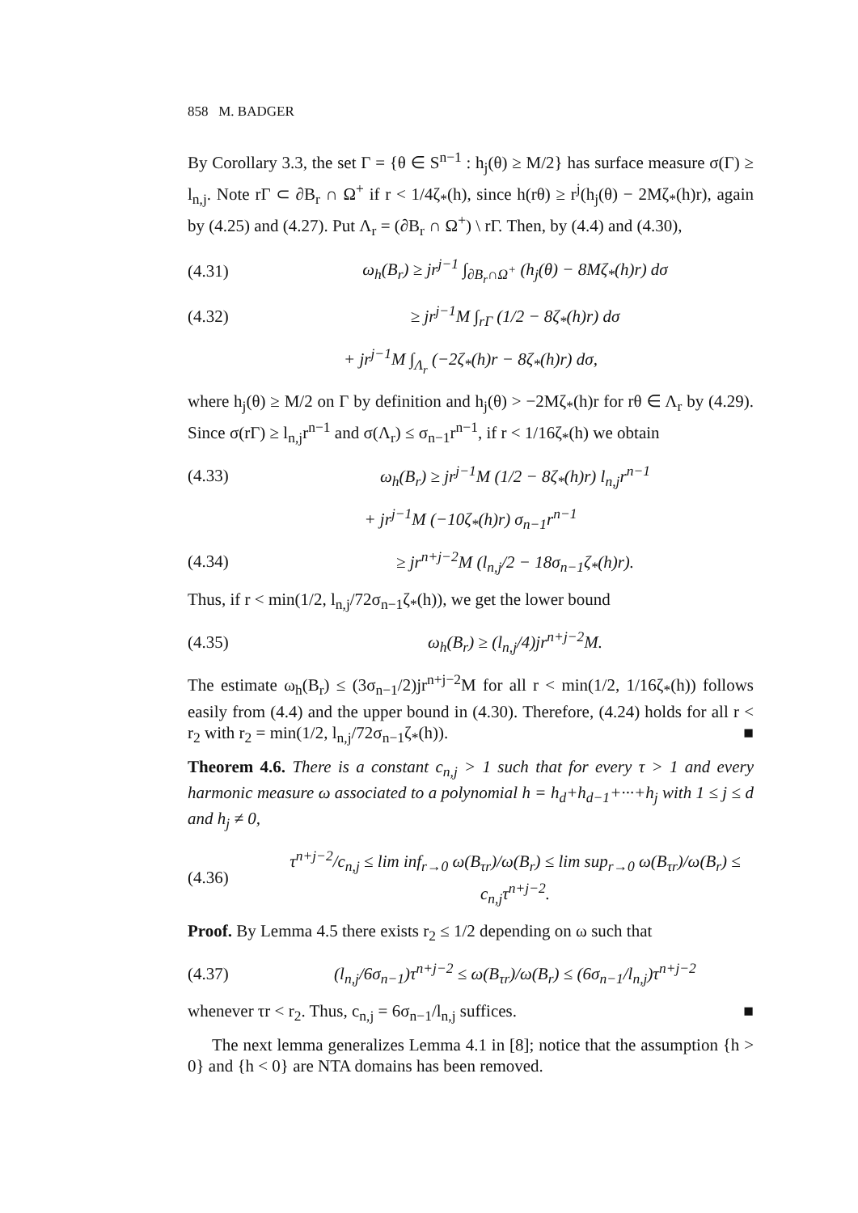858 M. BADGER
By Corollary 3.3, the set Γ = {θ ∈ S<sup>n−1</sup> : h<sub>j</sub>(θ) ≥ M/2} has surface measure σ(Γ) ≥ l<sub>n,j</sub>. Note rΓ ⊂ ∂B<sub>r</sub> ∩ Ω<sup>+</sup> if r < 1/4ζ<sub>*</sub>(h), since h(rθ) ≥ r<sup>j</sup>(h<sub>j</sub>(θ) − 2Mζ<sub>*</sub>(h)r), again by (4.25) and (4.27). Put Λ<sub>r</sub> = (∂B<sub>r</sub> ∩ Ω<sup>+</sup>) \ rΓ. Then, by (4.4) and (4.30),
(4.31) ω<sub>h</sub>(B<sub>r</sub>) ≥ jr<sup>j−1</sup> ∫<sub>∂B<sub>r</sub>∩Ω<sup>+</sup></sub> (h<sub>j</sub>(θ) − 8Mζ<sub>*</sub>(h)r) dσ
(4.32) ≥ jr<sup>j−1</sup>M ∫<sub>rΓ</sub> (1/2 − 8ζ<sub>*</sub>(h)r) dσ
+ jr<sup>j−1</sup>M ∫<sub>Λ<sub>r</sub></sub> (−2ζ<sub>*</sub>(h)r − 8ζ<sub>*</sub>(h)r) dσ,
where h<sub>j</sub>(θ) ≥ M/2 on Γ by definition and h<sub>j</sub>(θ) > −2Mζ<sub>*</sub>(h)r for rθ ∈ Λ<sub>r</sub> by (4.29). Since σ(rΓ) ≥ l<sub>n,j</sub>r<sup>n−1</sup> and σ(Λ<sub>r</sub>) ≤ σ<sub>n−1</sub>r<sup>n−1</sup>, if r < 1/16ζ<sub>*</sub>(h) we obtain
(4.33) ω<sub>h</sub>(B<sub>r</sub>) ≥ jr<sup>j−1</sup>M (1/2 − 8ζ<sub>*</sub>(h)r) l<sub>n,j</sub>r<sup>n−1</sup>
+ jr<sup>j−1</sup>M (−10ζ<sub>*</sub>(h)r) σ<sub>n−1</sub>r<sup>n−1</sup>
(4.34) ≥ jr<sup>n+j−2</sup>M (l<sub>n,j</sub>/2 − 18σ<sub>n−1</sub>ζ<sub>*</sub>(h)r).
Thus, if r < min(1/2, l<sub>n,j</sub>/72σ<sub>n−1</sub>ζ<sub>*</sub>(h)), we get the lower bound
(4.35) ω<sub>h</sub>(B<sub>r</sub>) ≥ (l<sub>n,j</sub>/4)jr<sup>n+j−2</sup>M.
The estimate ω<sub>h</sub>(B<sub>r</sub>) ≤ (3σ<sub>n−1</sub>/2)jr<sup>n+j−2</sup>M for all r < min(1/2, 1/16ζ<sub>*</sub>(h)) follows easily from (4.4) and the upper bound in (4.30). Therefore, (4.24) holds for all r < r<sub>2</sub> with r<sub>2</sub> = min(1/2, l<sub>n,j</sub>/72σ<sub>n−1</sub>ζ<sub>*</sub>(h)). ■
Theorem 4.6. There is a constant c<sub>n,j</sub> > 1 such that for every τ > 1 and every harmonic measure ω associated to a polynomial h = h<sub>d</sub>+h<sub>d−1</sub>+···+h<sub>j</sub> with 1 ≤ j ≤ d and h<sub>j</sub> ≠ 0,
(4.36) τ<sup>n+j−2</sup>/c<sub>n,j</sub> ≤ lim inf<sub>r→0</sub> ω(B<sub>τr</sub>)/ω(B<sub>r</sub>) ≤ lim sup<sub>r→0</sub> ω(B<sub>τr</sub>)/ω(B<sub>r</sub>) ≤ c<sub>n,j</sub>τ<sup>n+j−2</sup>.
Proof. By Lemma 4.5 there exists r<sub>2</sub> ≤ 1/2 depending on ω such that
(4.37) (l<sub>n,j</sub>/6σ<sub>n−1</sub>)τ<sup>n+j−2</sup> ≤ ω(B<sub>τr</sub>)/ω(B<sub>r</sub>) ≤ (6σ<sub>n−1</sub>/l<sub>n,j</sub>)τ<sup>n+j−2</sup>
whenever τr < r<sub>2</sub>. Thus, c<sub>n,j</sub> = 6σ<sub>n−1</sub>/l<sub>n,j</sub> suffices. ■
The next lemma generalizes Lemma 4.1 in [8]; notice that the assumption {h > 0} and {h < 0} are NTA domains has been removed.